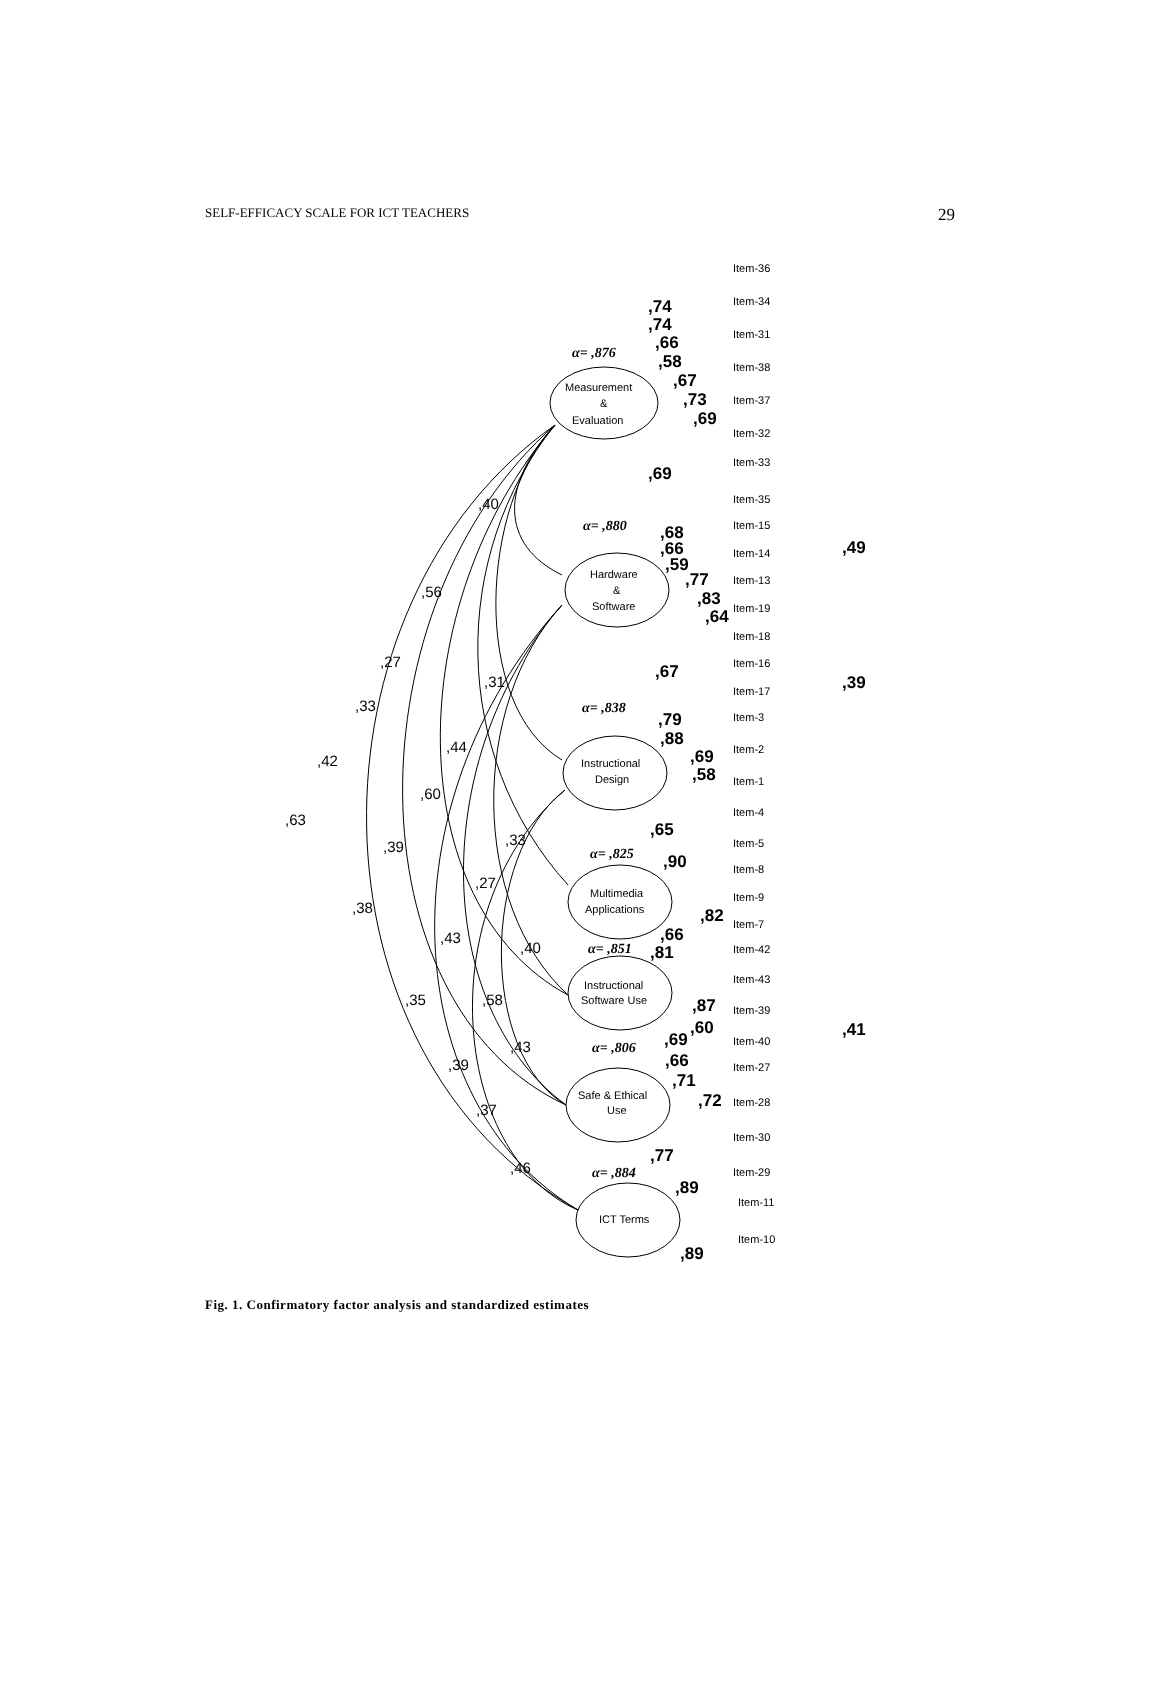SELF-EFFICACY SCALE FOR ICT TEACHERS 29
Measurement
&
Evaluation
Hardware
&
Software
Instructional
Design
Multimedia
Applications
Instructional
Software Use
Safe & Ethical
Use
ICT Terms
Item-36
Item-34
Item-31
Item-38
Item-37
Item-32
Item-33
Item-35
Item-15
Item-14
Item-13
Item-19
Item-18
Item-16
Item-17
Item-3
Item-2
Item-1
Item-4
Item-5
Item-8
Item-9
Item-7
Item-42
Item-43
Item-39
Item-40
Item-27
Item-28
Item-30
Item-29
Item-11
Item-10
,74
,74
,66
,58
,67
,73
,69
,69
,68
,66
,59
,77
,83
,64
,67
,79
,88
,69
,58
,65
,90
,82
,66
,81
,87
,60
,69
,66
,71
,72
,77
,89
,89
,49
,39
,41
α= ,876
α= ,880
α= ,838
α= ,825
α= ,851
α= ,806
α= ,884
,40
,56
,27
,31
,33
,44
,42
,60
,63
,39
,33
,27
,38
,43
,40
,35
,58
,43
,39
,37
,46
Fig. 1. Confirmatory factor analysis and standardized estimates